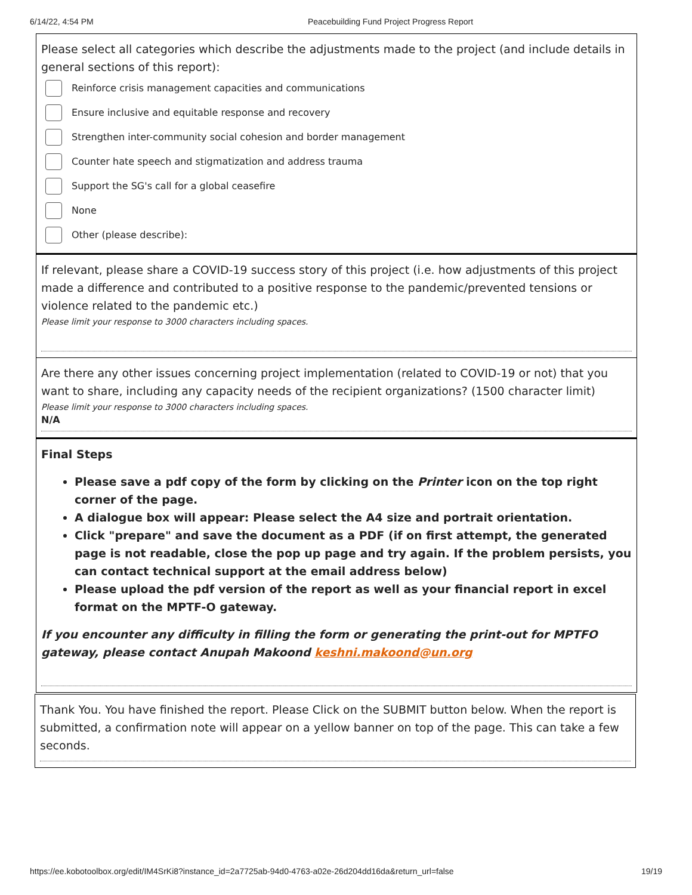6/14/22, 4:54 PM Peacebuilding Fund Project Progress Report
Please select all categories which describe the adjustments made to the project (and include details in general sections of this report):
Reinforce crisis management capacities and communications
Ensure inclusive and equitable response and recovery
Strengthen inter-community social cohesion and border management
Counter hate speech and stigmatization and address trauma
Support the SG's call for a global ceasefire
None
Other (please describe):
If relevant, please share a COVID-19 success story of this project (i.e. how adjustments of this project made a difference and contributed to a positive response to the pandemic/prevented tensions or violence related to the pandemic etc.)
Please limit your response to 3000 characters including spaces.
Are there any other issues concerning project implementation (related to COVID-19 or not) that you want to share, including any capacity needs of the recipient organizations? (1500 character limit)
Please limit your response to 3000 characters including spaces.
N/A
Final Steps
Please save a pdf copy of the form by clicking on the Printer icon on the top right corner of the page.
A dialogue box will appear: Please select the A4 size and portrait orientation.
Click "prepare" and save the document as a PDF (if on first attempt, the generated page is not readable, close the pop up page and try again. If the problem persists, you can contact technical support at the email address below)
Please upload the pdf version of the report as well as your financial report in excel format on the MPTF-O gateway.
If you encounter any difficulty in filling the form or generating the print-out for MPTFO gateway, please contact Anupah Makoond keshni.makoond@un.org
Thank You. You have finished the report. Please Click on the SUBMIT button below. When the report is submitted, a confirmation note will appear on a yellow banner on top of the page. This can take a few seconds.
https://ee.kobotoolbox.org/edit/IM4SrKi8?instance_id=2a7725ab-94d0-4763-a02e-26d204dd16da&return_url=false 19/19